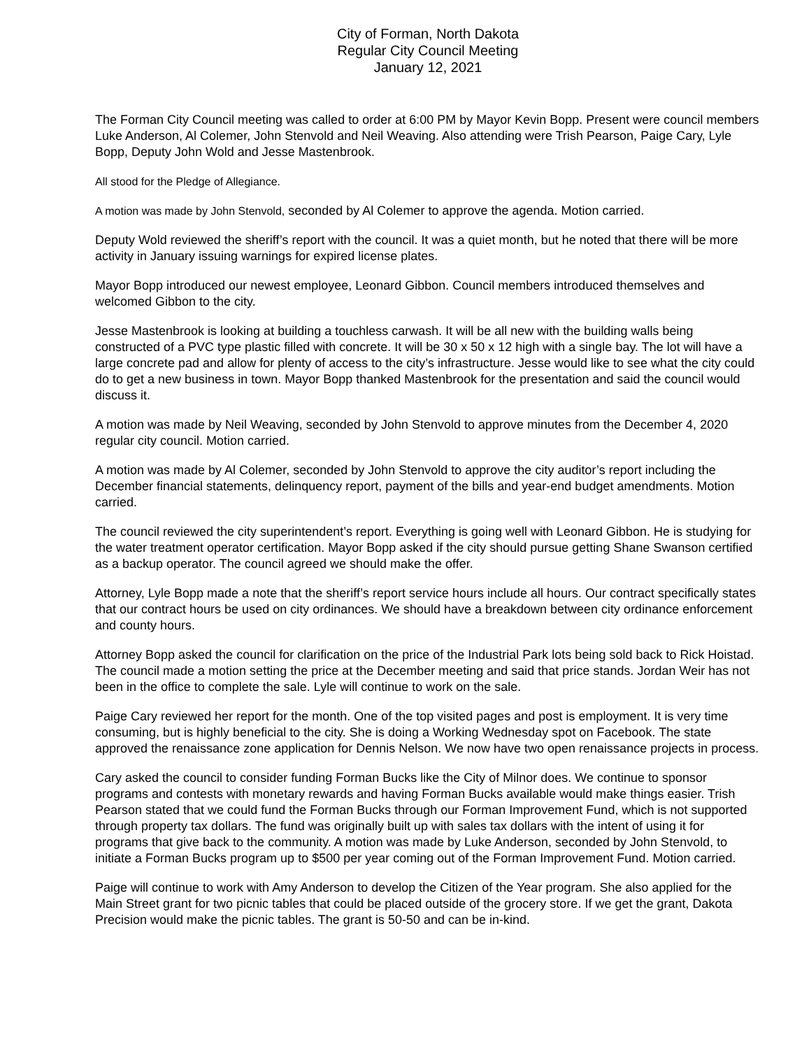City of Forman, North Dakota
Regular City Council Meeting
January 12, 2021
The Forman City Council meeting was called to order at 6:00 PM by Mayor Kevin Bopp. Present were council members Luke Anderson, Al Colemer, John Stenvold and Neil Weaving. Also attending were Trish Pearson, Paige Cary, Lyle Bopp, Deputy John Wold and Jesse Mastenbrook.
All stood for the Pledge of Allegiance.
A motion was made by John Stenvold, seconded by Al Colemer to approve the agenda. Motion carried.
Deputy Wold reviewed the sheriff’s report with the council. It was a quiet month, but he noted that there will be more activity in January issuing warnings for expired license plates.
Mayor Bopp introduced our newest employee, Leonard Gibbon. Council members introduced themselves and welcomed Gibbon to the city.
Jesse Mastenbrook is looking at building a touchless carwash. It will be all new with the building walls being constructed of a PVC type plastic filled with concrete. It will be 30 x 50 x 12 high with a single bay. The lot will have a large concrete pad and allow for plenty of access to the city’s infrastructure. Jesse would like to see what the city could do to get a new business in town. Mayor Bopp thanked Mastenbrook for the presentation and said the council would discuss it.
A motion was made by Neil Weaving, seconded by John Stenvold to approve minutes from the December 4, 2020 regular city council. Motion carried.
A motion was made by Al Colemer, seconded by John Stenvold to approve the city auditor’s report including the December financial statements, delinquency report, payment of the bills and year-end budget amendments. Motion carried.
The council reviewed the city superintendent’s report. Everything is going well with Leonard Gibbon. He is studying for the water treatment operator certification. Mayor Bopp asked if the city should pursue getting Shane Swanson certified as a backup operator. The council agreed we should make the offer.
Attorney, Lyle Bopp made a note that the sheriff’s report service hours include all hours. Our contract specifically states that our contract hours be used on city ordinances. We should have a breakdown between city ordinance enforcement and county hours.
Attorney Bopp asked the council for clarification on the price of the Industrial Park lots being sold back to Rick Hoistad. The council made a motion setting the price at the December meeting and said that price stands. Jordan Weir has not been in the office to complete the sale. Lyle will continue to work on the sale.
Paige Cary reviewed her report for the month. One of the top visited pages and post is employment. It is very time consuming, but is highly beneficial to the city. She is doing a Working Wednesday spot on Facebook. The state approved the renaissance zone application for Dennis Nelson. We now have two open renaissance projects in process.
Cary asked the council to consider funding Forman Bucks like the City of Milnor does. We continue to sponsor programs and contests with monetary rewards and having Forman Bucks available would make things easier. Trish Pearson stated that we could fund the Forman Bucks through our Forman Improvement Fund, which is not supported through property tax dollars. The fund was originally built up with sales tax dollars with the intent of using it for programs that give back to the community. A motion was made by Luke Anderson, seconded by John Stenvold, to initiate a Forman Bucks program up to $500 per year coming out of the Forman Improvement Fund. Motion carried.
Paige will continue to work with Amy Anderson to develop the Citizen of the Year program. She also applied for the Main Street grant for two picnic tables that could be placed outside of the grocery store. If we get the grant, Dakota Precision would make the picnic tables. The grant is 50-50 and can be in-kind.